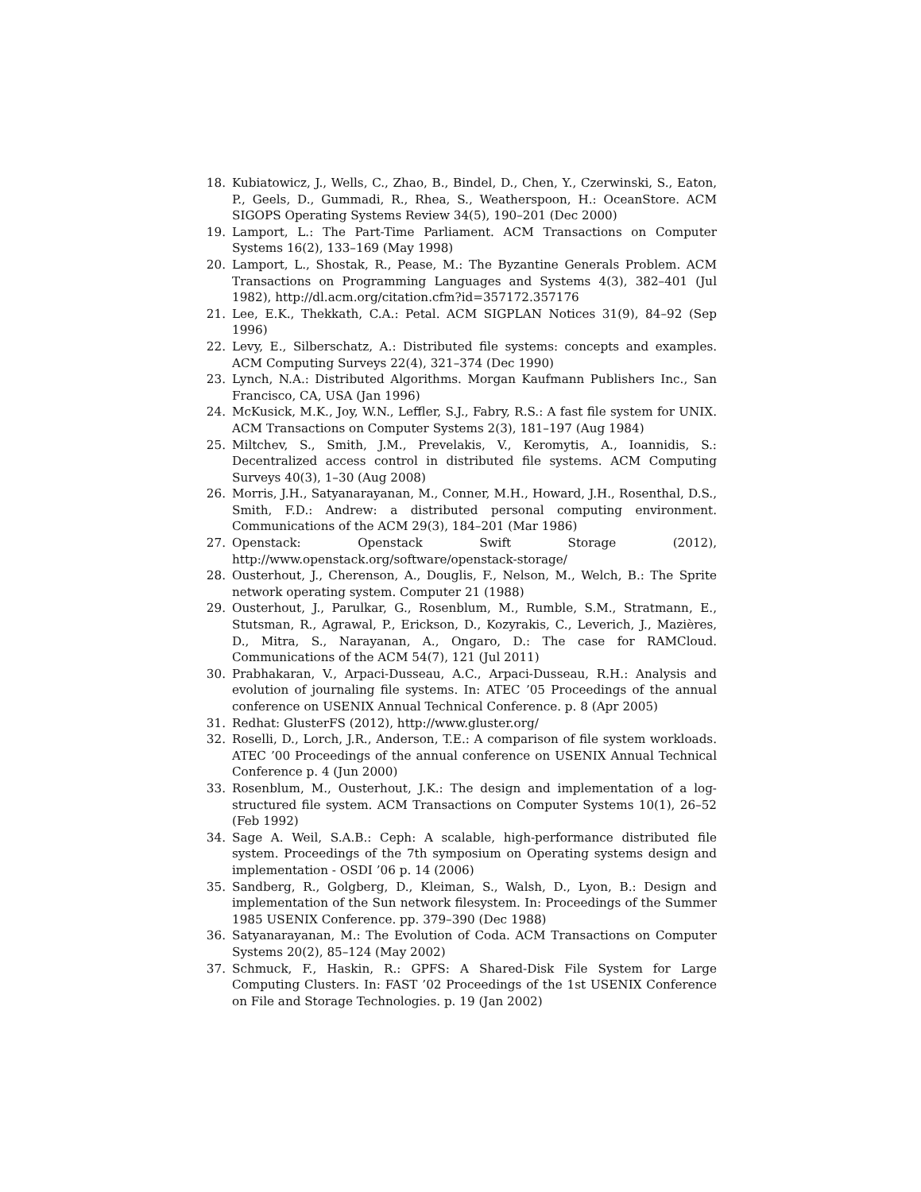18. Kubiatowicz, J., Wells, C., Zhao, B., Bindel, D., Chen, Y., Czerwinski, S., Eaton, P., Geels, D., Gummadi, R., Rhea, S., Weatherspoon, H.: OceanStore. ACM SIGOPS Operating Systems Review 34(5), 190–201 (Dec 2000)
19. Lamport, L.: The Part-Time Parliament. ACM Transactions on Computer Systems 16(2), 133–169 (May 1998)
20. Lamport, L., Shostak, R., Pease, M.: The Byzantine Generals Problem. ACM Transactions on Programming Languages and Systems 4(3), 382–401 (Jul 1982), http://dl.acm.org/citation.cfm?id=357172.357176
21. Lee, E.K., Thekkath, C.A.: Petal. ACM SIGPLAN Notices 31(9), 84–92 (Sep 1996)
22. Levy, E., Silberschatz, A.: Distributed file systems: concepts and examples. ACM Computing Surveys 22(4), 321–374 (Dec 1990)
23. Lynch, N.A.: Distributed Algorithms. Morgan Kaufmann Publishers Inc., San Francisco, CA, USA (Jan 1996)
24. McKusick, M.K., Joy, W.N., Leffler, S.J., Fabry, R.S.: A fast file system for UNIX. ACM Transactions on Computer Systems 2(3), 181–197 (Aug 1984)
25. Miltchev, S., Smith, J.M., Prevelakis, V., Keromytis, A., Ioannidis, S.: Decentralized access control in distributed file systems. ACM Computing Surveys 40(3), 1–30 (Aug 2008)
26. Morris, J.H., Satyanarayanan, M., Conner, M.H., Howard, J.H., Rosenthal, D.S., Smith, F.D.: Andrew: a distributed personal computing environment. Communications of the ACM 29(3), 184–201 (Mar 1986)
27. Openstack: Openstack Swift Storage (2012), http://www.openstack.org/software/openstack-storage/
28. Ousterhout, J., Cherenson, A., Douglis, F., Nelson, M., Welch, B.: The Sprite network operating system. Computer 21 (1988)
29. Ousterhout, J., Parulkar, G., Rosenblum, M., Rumble, S.M., Stratmann, E., Stutsman, R., Agrawal, P., Erickson, D., Kozyrakis, C., Leverich, J., Mazières, D., Mitra, S., Narayanan, A., Ongaro, D.: The case for RAMCloud. Communications of the ACM 54(7), 121 (Jul 2011)
30. Prabhakaran, V., Arpaci-Dusseau, A.C., Arpaci-Dusseau, R.H.: Analysis and evolution of journaling file systems. In: ATEC ’05 Proceedings of the annual conference on USENIX Annual Technical Conference. p. 8 (Apr 2005)
31. Redhat: GlusterFS (2012), http://www.gluster.org/
32. Roselli, D., Lorch, J.R., Anderson, T.E.: A comparison of file system workloads. ATEC ’00 Proceedings of the annual conference on USENIX Annual Technical Conference p. 4 (Jun 2000)
33. Rosenblum, M., Ousterhout, J.K.: The design and implementation of a log-structured file system. ACM Transactions on Computer Systems 10(1), 26–52 (Feb 1992)
34. Sage A. Weil, S.A.B.: Ceph: A scalable, high-performance distributed file system. Proceedings of the 7th symposium on Operating systems design and implementation - OSDI ’06 p. 14 (2006)
35. Sandberg, R., Golgberg, D., Kleiman, S., Walsh, D., Lyon, B.: Design and implementation of the Sun network filesystem. In: Proceedings of the Summer 1985 USENIX Conference. pp. 379–390 (Dec 1988)
36. Satyanarayanan, M.: The Evolution of Coda. ACM Transactions on Computer Systems 20(2), 85–124 (May 2002)
37. Schmuck, F., Haskin, R.: GPFS: A Shared-Disk File System for Large Computing Clusters. In: FAST ’02 Proceedings of the 1st USENIX Conference on File and Storage Technologies. p. 19 (Jan 2002)